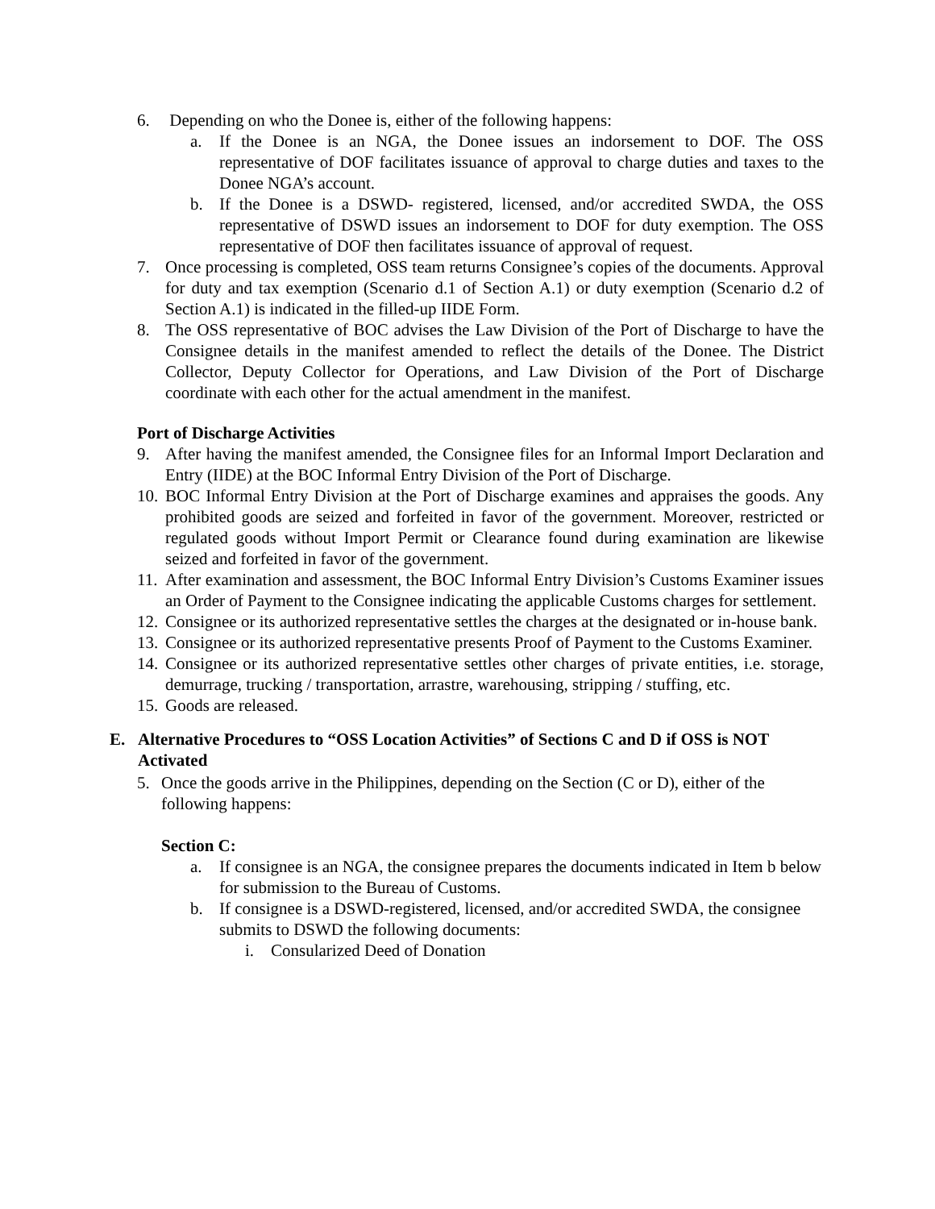6. Depending on who the Donee is, either of the following happens:
a. If the Donee is an NGA, the Donee issues an indorsement to DOF. The OSS representative of DOF facilitates issuance of approval to charge duties and taxes to the Donee NGA’s account.
b. If the Donee is a DSWD- registered, licensed, and/or accredited SWDA, the OSS representative of DSWD issues an indorsement to DOF for duty exemption. The OSS representative of DOF then facilitates issuance of approval of request.
7. Once processing is completed, OSS team returns Consignee’s copies of the documents. Approval for duty and tax exemption (Scenario d.1 of Section A.1) or duty exemption (Scenario d.2 of Section A.1) is indicated in the filled-up IIDE Form.
8. The OSS representative of BOC advises the Law Division of the Port of Discharge to have the Consignee details in the manifest amended to reflect the details of the Donee. The District Collector, Deputy Collector for Operations, and Law Division of the Port of Discharge coordinate with each other for the actual amendment in the manifest.
Port of Discharge Activities
9. After having the manifest amended, the Consignee files for an Informal Import Declaration and Entry (IIDE) at the BOC Informal Entry Division of the Port of Discharge.
10. BOC Informal Entry Division at the Port of Discharge examines and appraises the goods. Any prohibited goods are seized and forfeited in favor of the government. Moreover, restricted or regulated goods without Import Permit or Clearance found during examination are likewise seized and forfeited in favor of the government.
11. After examination and assessment, the BOC Informal Entry Division’s Customs Examiner issues an Order of Payment to the Consignee indicating the applicable Customs charges for settlement.
12. Consignee or its authorized representative settles the charges at the designated or in-house bank.
13. Consignee or its authorized representative presents Proof of Payment to the Customs Examiner.
14. Consignee or its authorized representative settles other charges of private entities, i.e. storage, demurrage, trucking / transportation, arrastre, warehousing, stripping / stuffing, etc.
15. Goods are released.
E. Alternative Procedures to “OSS Location Activities” of Sections C and D if OSS is NOT Activated
5. Once the goods arrive in the Philippines, depending on the Section (C or D), either of the following happens:
Section C:
a. If consignee is an NGA, the consignee prepares the documents indicated in Item b below for submission to the Bureau of Customs.
b. If consignee is a DSWD-registered, licensed, and/or accredited SWDA, the consignee submits to DSWD the following documents:
i. Consularized Deed of Donation